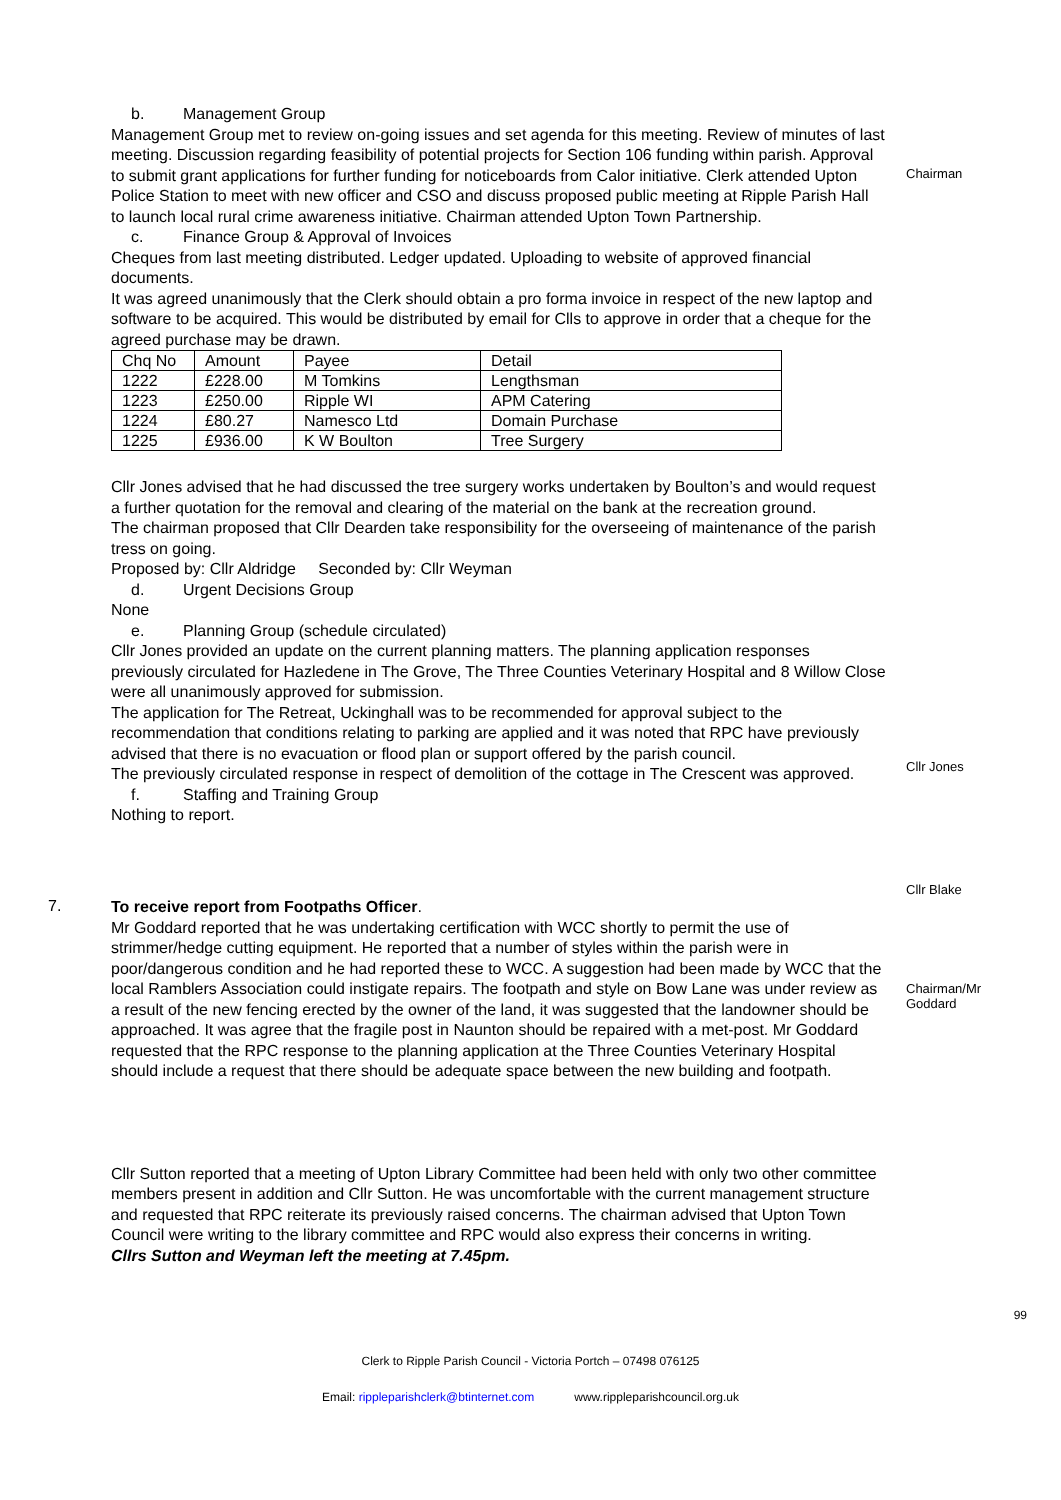b. Management Group
Management Group met to review on-going issues and set agenda for this meeting. Review of minutes of last meeting. Discussion regarding feasibility of potential projects for Section 106 funding within parish. Approval to submit grant applications for further funding for noticeboards from Calor initiative. Clerk attended Upton Police Station to meet with new officer and CSO and discuss proposed public meeting at Ripple Parish Hall to launch local rural crime awareness initiative. Chairman attended Upton Town Partnership.
c. Finance Group & Approval of Invoices
Cheques from last meeting distributed. Ledger updated. Uploading to website of approved financial documents.
It was agreed unanimously that the Clerk should obtain a pro forma invoice in respect of the new laptop and software to be acquired. This would be distributed by email for Clls to approve in order that a cheque for the agreed purchase may be drawn.
| Chq No | Amount | Payee | Detail |
| 1222 | £228.00 | M Tomkins | Lengthsman |
| 1223 | £250.00 | Ripple WI | APM Catering |
| 1224 | £80.27 | Namesco Ltd | Domain Purchase |
| 1225 | £936.00 | K W Boulton | Tree Surgery |
Cllr Jones advised that he had discussed the tree surgery works undertaken by Boulton’s and would request a further quotation for the removal and clearing of the material on the bank at the recreation ground.
The chairman proposed that Cllr Dearden take responsibility for the overseeing of maintenance of the parish tress on going.
Proposed by: Cllr Aldridge Seconded by: Cllr Weyman
d. Urgent Decisions Group
None
e. Planning Group (schedule circulated)
Cllr Jones provided an update on the current planning matters. The planning application responses previously circulated for Hazledene in The Grove, The Three Counties Veterinary Hospital and 8 Willow Close were all unanimously approved for submission.
The application for The Retreat, Uckinghall was to be recommended for approval subject to the recommendation that conditions relating to parking are applied and it was noted that RPC have previously advised that there is no evacuation or flood plan or support offered by the parish council.
The previously circulated response in respect of demolition of the cottage in The Crescent was approved.
f. Staffing and Training Group
Nothing to report.
Chairman
Cllr Jones
Cllr Blake
7.
To receive report from Footpaths Officer.
Mr Goddard reported that he was undertaking certification with WCC shortly to permit the use of strimmer/hedge cutting equipment. He reported that a number of styles within the parish were in poor/dangerous condition and he had reported these to WCC. A suggestion had been made by WCC that the local Ramblers Association could instigate repairs. The footpath and style on Bow Lane was under review as a result of the new fencing erected by the owner of the land, it was suggested that the landowner should be approached. It was agree that the fragile post in Naunton should be repaired with a met-post. Mr Goddard requested that the RPC response to the planning application at the Three Counties Veterinary Hospital should include a request that there should be adequate space between the new building and footpath.
Cllr Sutton reported that a meeting of Upton Library Committee had been held with only two other committee members present in addition and Cllr Sutton. He was uncomfortable with the current management structure and requested that RPC reiterate its previously raised concerns. The chairman advised that Upton Town Council were writing to the library committee and RPC would also express their concerns in writing.
Cllrs Sutton and Weyman left the meeting at 7.45pm.
Chairman/Mr
Goddard
99
Clerk to Ripple Parish Council - Victoria Portch – 07498 076125
Email: rippleparishclerk@btinternet.com www.rippleparishcouncil.org.uk